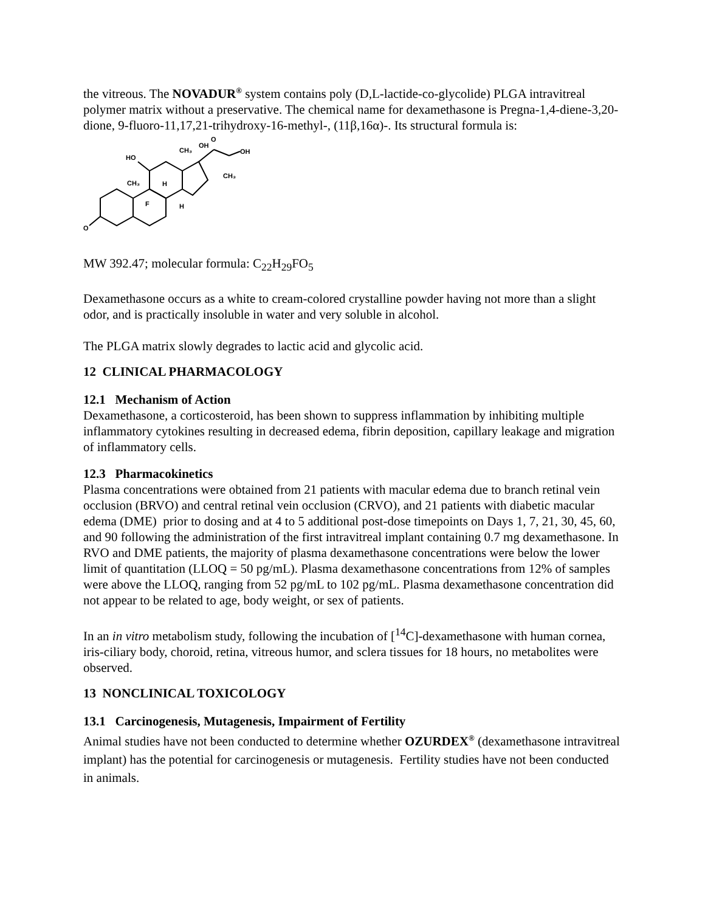the vitreous. The NOVADUR<sup>®</sup> system contains poly (D,L-lactide-co-glycolide) PLGA intravitreal polymer matrix without a preservative. The chemical name for dexamethasone is Pregna-1,4-diene-3,20-dione, 9-fluoro-11,17,21-trihydroxy-16-methyl-, (11β,16α)-. Its structural formula is:
O
HO
CH₃
H
F
H
CH₃
OH
O
OH
CH₃
MW 392.47; molecular formula: C<sub>22</sub>H<sub>29</sub>FO<sub>5</sub>
Dexamethasone occurs as a white to cream-colored crystalline powder having not more than a slight odor, and is practically insoluble in water and very soluble in alcohol.
The PLGA matrix slowly degrades to lactic acid and glycolic acid.
12 CLINICAL PHARMACOLOGY
12.1 Mechanism of Action
Dexamethasone, a corticosteroid, has been shown to suppress inflammation by inhibiting multiple inflammatory cytokines resulting in decreased edema, fibrin deposition, capillary leakage and migration of inflammatory cells.
12.3 Pharmacokinetics
Plasma concentrations were obtained from 21 patients with macular edema due to branch retinal vein occlusion (BRVO) and central retinal vein occlusion (CRVO), and 21 patients with diabetic macular edema (DME) prior to dosing and at 4 to 5 additional post-dose timepoints on Days 1, 7, 21, 30, 45, 60, and 90 following the administration of the first intravitreal implant containing 0.7 mg dexamethasone. In RVO and DME patients, the majority of plasma dexamethasone concentrations were below the lower limit of quantitation (LLOQ = 50 pg/mL). Plasma dexamethasone concentrations from 12% of samples were above the LLOQ, ranging from 52 pg/mL to 102 pg/mL. Plasma dexamethasone concentration did not appear to be related to age, body weight, or sex of patients.
In an in vitro metabolism study, following the incubation of [<sup>14</sup>C]-dexamethasone with human cornea, iris-ciliary body, choroid, retina, vitreous humor, and sclera tissues for 18 hours, no metabolites were observed.
13 NONCLINICAL TOXICOLOGY
13.1 Carcinogenesis, Mutagenesis, Impairment of Fertility
Animal studies have not been conducted to determine whether OZURDEX<sup>®</sup> (dexamethasone intravitreal implant) has the potential for carcinogenesis or mutagenesis. Fertility studies have not been conducted in animals.